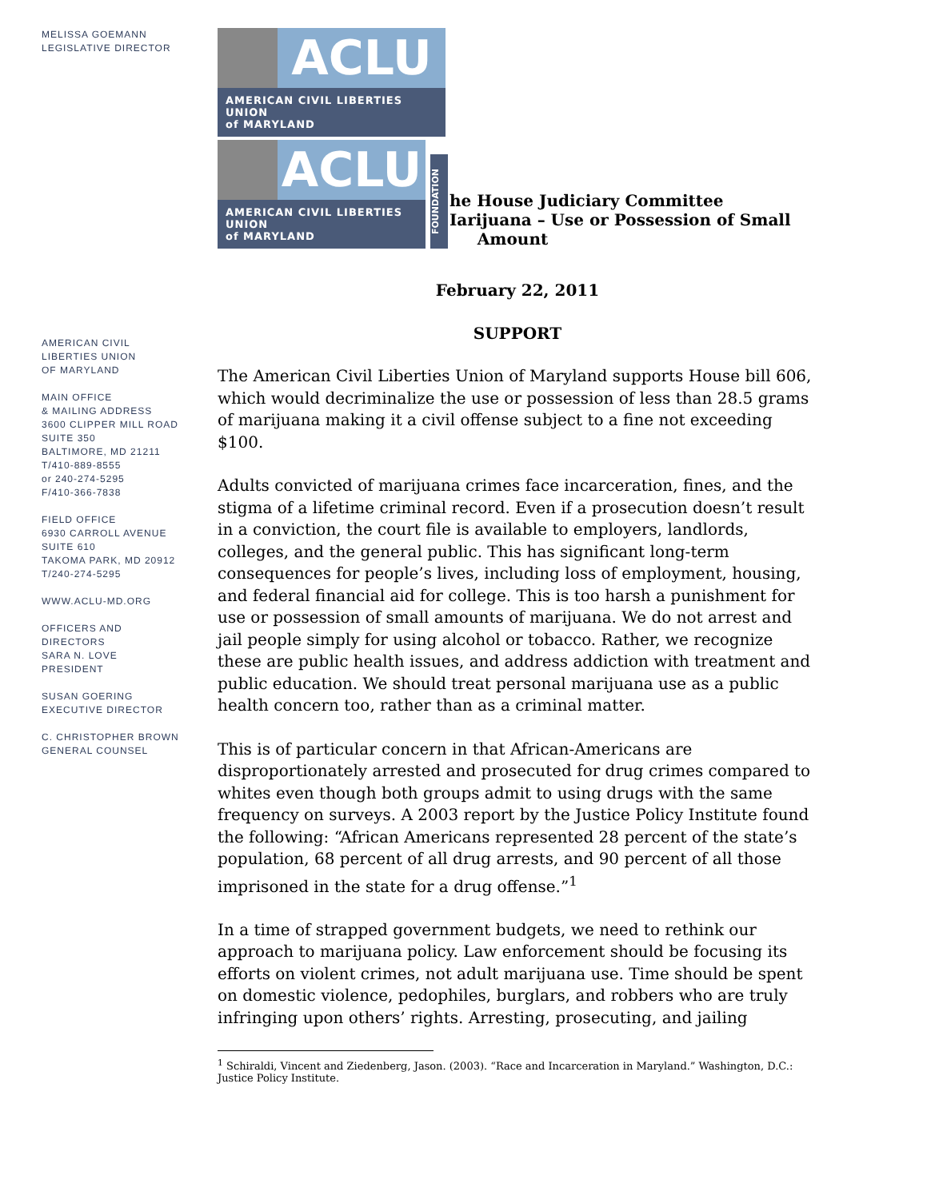MELISSA GOEMANN
LEGISLATIVE DIRECTOR
AMERICAN CIVIL
LIBERTIES UNION
OF MARYLAND
MAIN OFFICE
& MAILING ADDRESS
3600 CLIPPER MILL ROAD
SUITE 350
BALTIMORE, MD 21211
T/410-889-8555
or 240-274-5295
F/410-366-7838
FIELD OFFICE
6930 CARROLL AVENUE
SUITE 610
TAKOMA PARK, MD 20912
T/240-274-5295
WWW.ACLU-MD.ORG
OFFICERS AND
DIRECTORS
SARA N. LOVE
PRESIDENT
SUSAN GOERING
EXECUTIVE DIRECTOR
C. CHRISTOPHER BROWN
GENERAL COUNSEL
ACLU
AMERICAN CIVIL LIBERTIES UNION
of MARYLAND
ACLU
AMERICAN CIVIL LIBERTIES UNION
of MARYLAND
FOUNDATION
he House Judiciary Committee
Iarijuana – Use or Possession of Small
Amount
February 22, 2011
SUPPORT
The American Civil Liberties Union of Maryland supports House bill 606, which would decriminalize the use or possession of less than 28.5 grams of marijuana making it a civil offense subject to a fine not exceeding $100.
Adults convicted of marijuana crimes face incarceration, fines, and the stigma of a lifetime criminal record. Even if a prosecution doesn’t result in a conviction, the court file is available to employers, landlords, colleges, and the general public. This has significant long-term consequences for people’s lives, including loss of employment, housing, and federal financial aid for college. This is too harsh a punishment for use or possession of small amounts of marijuana. We do not arrest and jail people simply for using alcohol or tobacco. Rather, we recognize these are public health issues, and address addiction with treatment and public education. We should treat personal marijuana use as a public health concern too, rather than as a criminal matter.
This is of particular concern in that African-Americans are disproportionately arrested and prosecuted for drug crimes compared to whites even though both groups admit to using drugs with the same frequency on surveys. A 2003 report by the Justice Policy Institute found the following: “African Americans represented 28 percent of the state’s population, 68 percent of all drug arrests, and 90 percent of all those imprisoned in the state for a drug offense.”<sup>1</sup>
In a time of strapped government budgets, we need to rethink our approach to marijuana policy. Law enforcement should be focusing its efforts on violent crimes, not adult marijuana use. Time should be spent on domestic violence, pedophiles, burglars, and robbers who are truly infringing upon others’ rights. Arresting, prosecuting, and jailing
<sup>1</sup> Schiraldi, Vincent and Ziedenberg, Jason. (2003). “Race and Incarceration in Maryland.” Washington, D.C.: Justice Policy Institute.